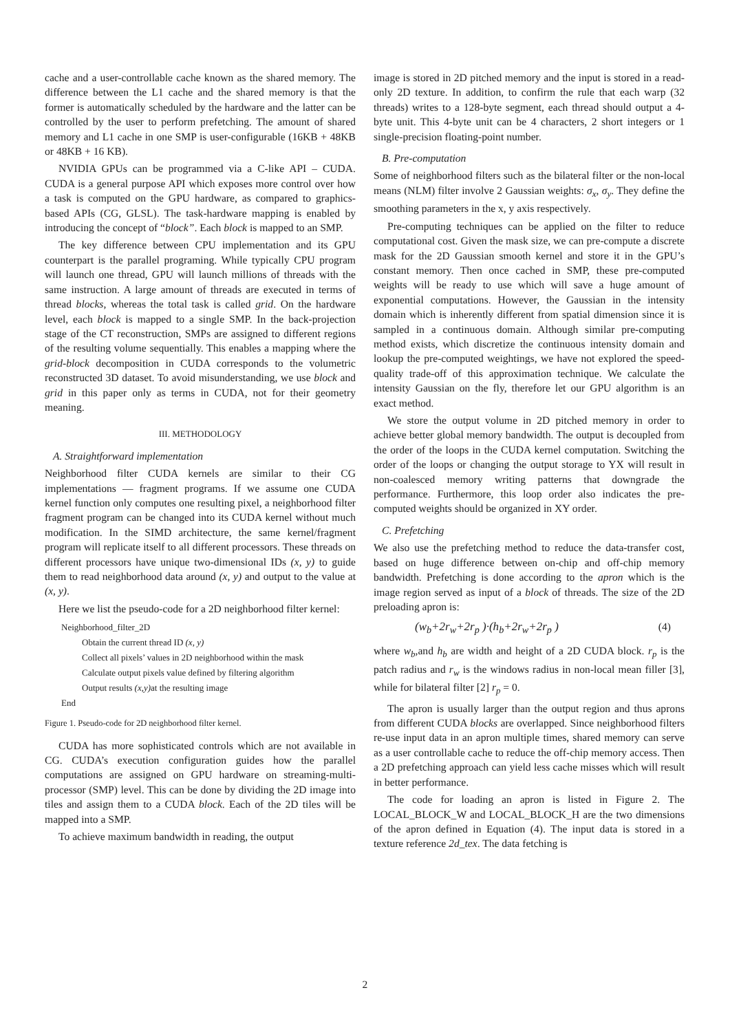cache and a user-controllable cache known as the shared memory. The difference between the L1 cache and the shared memory is that the former is automatically scheduled by the hardware and the latter can be controlled by the user to perform prefetching. The amount of shared memory and L1 cache in one SMP is user-configurable (16KB + 48KB or 48KB + 16 KB).
NVIDIA GPUs can be programmed via a C-like API – CUDA. CUDA is a general purpose API which exposes more control over how a task is computed on the GPU hardware, as compared to graphics-based APIs (CG, GLSL). The task-hardware mapping is enabled by introducing the concept of “block”. Each block is mapped to an SMP.
The key difference between CPU implementation and its GPU counterpart is the parallel programing. While typically CPU program will launch one thread, GPU will launch millions of threads with the same instruction. A large amount of threads are executed in terms of thread blocks, whereas the total task is called grid. On the hardware level, each block is mapped to a single SMP. In the back-projection stage of the CT reconstruction, SMPs are assigned to different regions of the resulting volume sequentially. This enables a mapping where the grid-block decomposition in CUDA corresponds to the volumetric reconstructed 3D dataset. To avoid misunderstanding, we use block and grid in this paper only as terms in CUDA, not for their geometry meaning.
III. METHODOLOGY
A. Straightforward implementation
Neighborhood filter CUDA kernels are similar to their CG implementations — fragment programs. If we assume one CUDA kernel function only computes one resulting pixel, a neighborhood filter fragment program can be changed into its CUDA kernel without much modification. In the SIMD architecture, the same kernel/fragment program will replicate itself to all different processors. These threads on different processors have unique two-dimensional IDs (x, y) to guide them to read neighborhood data around (x, y) and output to the value at (x, y).
Here we list the pseudo-code for a 2D neighborhood filter kernel:
Neighborhood_filter_2D
Obtain the current thread ID (x, y)
Collect all pixels’ values in 2D neighborhood within the mask
Calculate output pixels value defined by filtering algorithm
Output results (x,y) at the resulting image
End
Figure 1. Pseudo-code for 2D neighborhood filter kernel.
CUDA has more sophisticated controls which are not available in CG. CUDA’s execution configuration guides how the parallel computations are assigned on GPU hardware on streaming-multi-processor (SMP) level. This can be done by dividing the 2D image into tiles and assign them to a CUDA block. Each of the 2D tiles will be mapped into a SMP.
To achieve maximum bandwidth in reading, the output
image is stored in 2D pitched memory and the input is stored in a read-only 2D texture. In addition, to confirm the rule that each warp (32 threads) writes to a 128-byte segment, each thread should output a 4-byte unit. This 4-byte unit can be 4 characters, 2 short integers or 1 single-precision floating-point number.
B. Pre-computation
Some of neighborhood filters such as the bilateral filter or the non-local means (NLM) filter involve 2 Gaussian weights: σ<sub>x</sub>, σ<sub>y</sub>. They define the smoothing parameters in the x, y axis respectively.
Pre-computing techniques can be applied on the filter to reduce computational cost. Given the mask size, we can pre-compute a discrete mask for the 2D Gaussian smooth kernel and store it in the GPU’s constant memory. Then once cached in SMP, these pre-computed weights will be ready to use which will save a huge amount of exponential computations. However, the Gaussian in the intensity domain which is inherently different from spatial dimension since it is sampled in a continuous domain. Although similar pre-computing method exists, which discretize the continuous intensity domain and lookup the pre-computed weightings, we have not explored the speed-quality trade-off of this approximation technique. We calculate the intensity Gaussian on the fly, therefore let our GPU algorithm is an exact method.
We store the output volume in 2D pitched memory in order to achieve better global memory bandwidth. The output is decoupled from the order of the loops in the CUDA kernel computation. Switching the order of the loops or changing the output storage to YX will result in non-coalesced memory writing patterns that downgrade the performance. Furthermore, this loop order also indicates the pre-computed weights should be organized in XY order.
C. Prefetching
We also use the prefetching method to reduce the data-transfer cost, based on huge difference between on-chip and off-chip memory bandwidth. Prefetching is done according to the apron which is the image region served as input of a block of threads. The size of the 2D preloading apron is:
(w<sub>b</sub>+2r<sub>w</sub>+2r<sub>p</sub> )·(h<sub>b</sub>+2r<sub>w</sub>+2r<sub>p</sub> ) (4)
where w<sub>b</sub>,and h<sub>b</sub> are width and height of a 2D CUDA block. r<sub>p</sub> is the patch radius and r<sub>w</sub> is the windows radius in non-local mean filler [3], while for bilateral filter [2] r<sub>p</sub> = 0.
The apron is usually larger than the output region and thus aprons from different CUDA blocks are overlapped. Since neighborhood filters re-use input data in an apron multiple times, shared memory can serve as a user controllable cache to reduce the off-chip memory access. Then a 2D prefetching approach can yield less cache misses which will result in better performance.
The code for loading an apron is listed in Figure 2. The LOCAL_BLOCK_W and LOCAL_BLOCK_H are the two dimensions of the apron defined in Equation (4). The input data is stored in a texture reference 2d_tex. The data fetching is
2